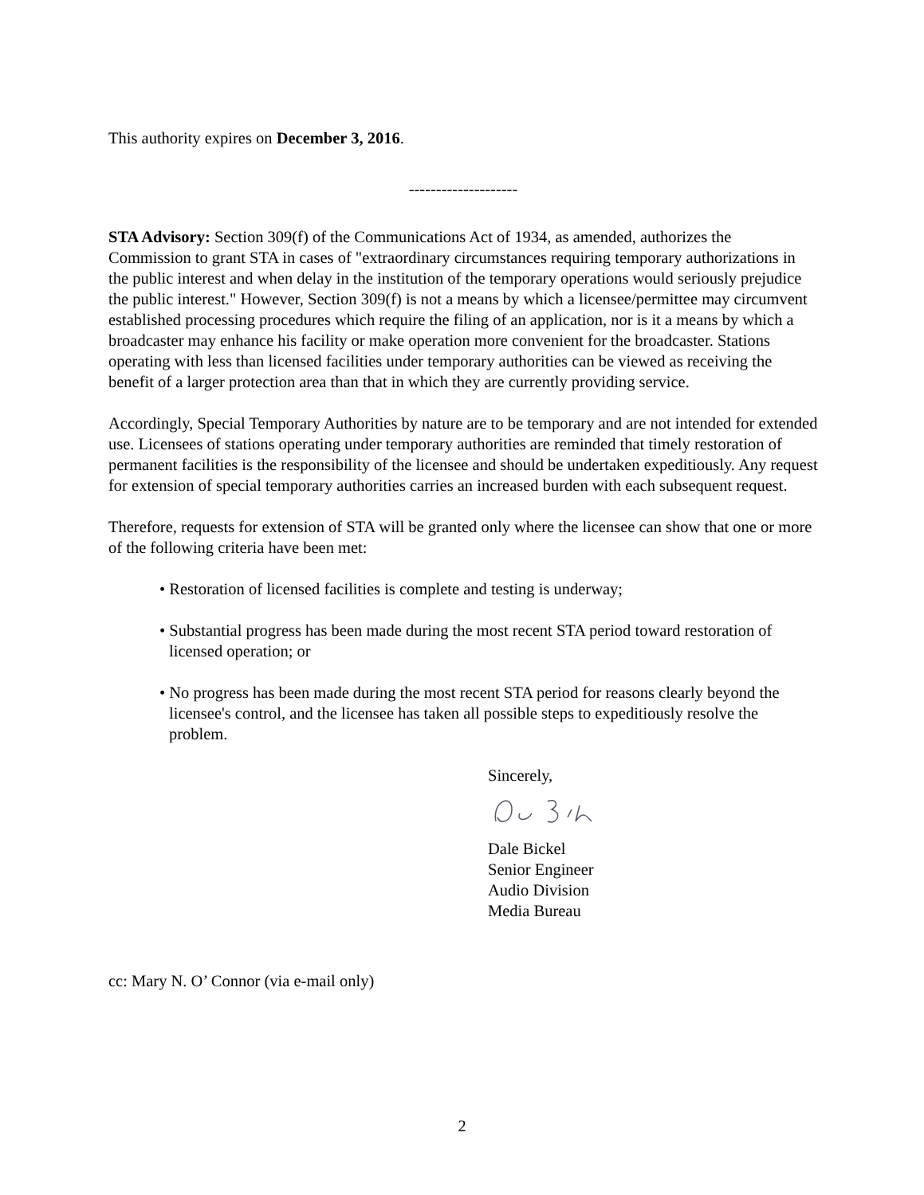This authority expires on December 3, 2016.
--------------------
STA Advisory: Section 309(f) of the Communications Act of 1934, as amended, authorizes the Commission to grant STA in cases of "extraordinary circumstances requiring temporary authorizations in the public interest and when delay in the institution of the temporary operations would seriously prejudice the public interest." However, Section 309(f) is not a means by which a licensee/permittee may circumvent established processing procedures which require the filing of an application, nor is it a means by which a broadcaster may enhance his facility or make operation more convenient for the broadcaster. Stations operating with less than licensed facilities under temporary authorities can be viewed as receiving the benefit of a larger protection area than that in which they are currently providing service.
Accordingly, Special Temporary Authorities by nature are to be temporary and are not intended for extended use. Licensees of stations operating under temporary authorities are reminded that timely restoration of permanent facilities is the responsibility of the licensee and should be undertaken expeditiously. Any request for extension of special temporary authorities carries an increased burden with each subsequent request.
Therefore, requests for extension of STA will be granted only where the licensee can show that one or more of the following criteria have been met:
• Restoration of licensed facilities is complete and testing is underway;
• Substantial progress has been made during the most recent STA period toward restoration of licensed operation; or
• No progress has been made during the most recent STA period for reasons clearly beyond the licensee's control, and the licensee has taken all possible steps to expeditiously resolve the problem.
Sincerely,
Dale Bickel
Senior Engineer
Audio Division
Media Bureau
cc: Mary N. O’ Connor (via e-mail only)
2